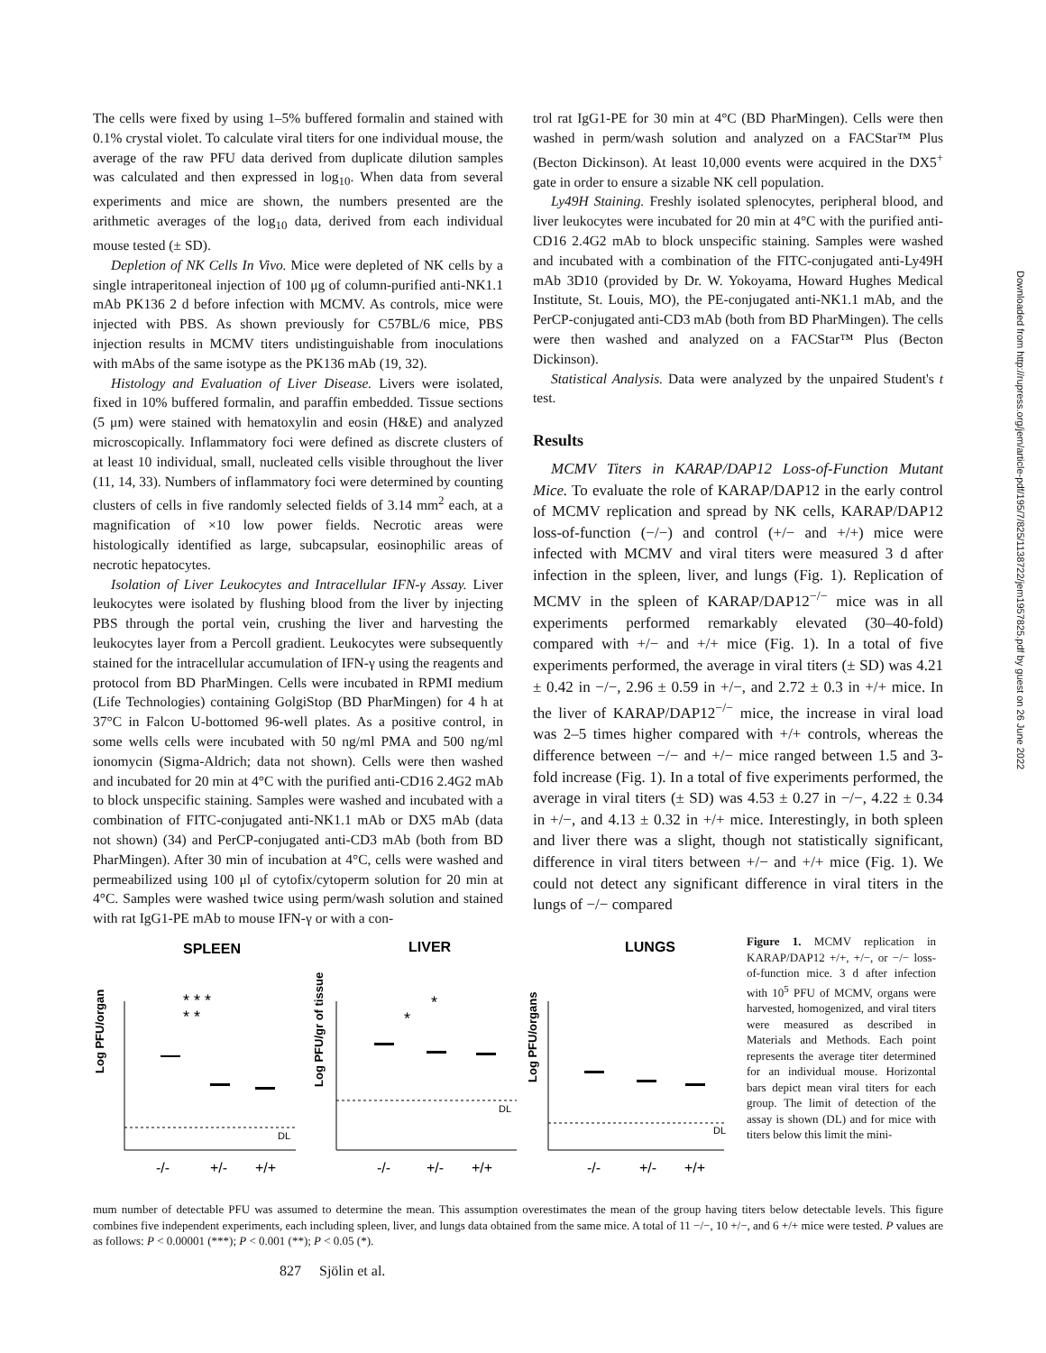The cells were fixed by using 1–5% buffered formalin and stained with 0.1% crystal violet. To calculate viral titers for one individual mouse, the average of the raw PFU data derived from duplicate dilution samples was calculated and then expressed in log<sub>10</sub>. When data from several experiments and mice are shown, the numbers presented are the arithmetic averages of the log<sub>10</sub> data, derived from each individual mouse tested (± SD).
Depletion of NK Cells In Vivo. Mice were depleted of NK cells by a single intraperitoneal injection of 100 μg of column-purified anti-NK1.1 mAb PK136 2 d before infection with MCMV. As controls, mice were injected with PBS. As shown previously for C57BL/6 mice, PBS injection results in MCMV titers undistinguishable from inoculations with mAbs of the same isotype as the PK136 mAb (19, 32).
Histology and Evaluation of Liver Disease. Livers were isolated, fixed in 10% buffered formalin, and paraffin embedded. Tissue sections (5 μm) were stained with hematoxylin and eosin (H&E) and analyzed microscopically. Inflammatory foci were defined as discrete clusters of at least 10 individual, small, nucleated cells visible throughout the liver (11, 14, 33). Numbers of inflammatory foci were determined by counting clusters of cells in five randomly selected fields of 3.14 mm<sup>2</sup> each, at a magnification of ×10 low power fields. Necrotic areas were histologically identified as large, subcapsular, eosinophilic areas of necrotic hepatocytes.
Isolation of Liver Leukocytes and Intracellular IFN-γ Assay. Liver leukocytes were isolated by flushing blood from the liver by injecting PBS through the portal vein, crushing the liver and harvesting the leukocytes layer from a Percoll gradient. Leukocytes were subsequently stained for the intracellular accumulation of IFN-γ using the reagents and protocol from BD PharMingen. Cells were incubated in RPMI medium (Life Technologies) containing GolgiStop (BD PharMingen) for 4 h at 37°C in Falcon U-bottomed 96-well plates. As a positive control, in some wells cells were incubated with 50 ng/ml PMA and 500 ng/ml ionomycin (Sigma-Aldrich; data not shown). Cells were then washed and incubated for 20 min at 4°C with the purified anti-CD16 2.4G2 mAb to block unspecific staining. Samples were washed and incubated with a combination of FITC-conjugated anti-NK1.1 mAb or DX5 mAb (data not shown) (34) and PerCP-conjugated anti-CD3 mAb (both from BD PharMingen). After 30 min of incubation at 4°C, cells were washed and permeabilized using 100 μl of cytofix/cytoperm solution for 20 min at 4°C. Samples were washed twice using perm/wash solution and stained with rat IgG1-PE mAb to mouse IFN-γ or with a con-
trol rat IgG1-PE for 30 min at 4°C (BD PharMingen). Cells were then washed in perm/wash solution and analyzed on a FACStar™ Plus (Becton Dickinson). At least 10,000 events were acquired in the DX5<sup>+</sup> gate in order to ensure a sizable NK cell population.
Ly49H Staining. Freshly isolated splenocytes, peripheral blood, and liver leukocytes were incubated for 20 min at 4°C with the purified anti-CD16 2.4G2 mAb to block unspecific staining. Samples were washed and incubated with a combination of the FITC-conjugated anti-Ly49H mAb 3D10 (provided by Dr. W. Yokoyama, Howard Hughes Medical Institute, St. Louis, MO), the PE-conjugated anti-NK1.1 mAb, and the PerCP-conjugated anti-CD3 mAb (both from BD PharMingen). The cells were then washed and analyzed on a FACStar™ Plus (Becton Dickinson).
Statistical Analysis. Data were analyzed by the unpaired Student's t test.
Results
MCMV Titers in KARAP/DAP12 Loss-of-Function Mutant Mice. To evaluate the role of KARAP/DAP12 in the early control of MCMV replication and spread by NK cells, KARAP/DAP12 loss-of-function (−/−) and control (+/− and +/+) mice were infected with MCMV and viral titers were measured 3 d after infection in the spleen, liver, and lungs (Fig. 1). Replication of MCMV in the spleen of KARAP/DAP12<sup>−/−</sup> mice was in all experiments performed remarkably elevated (30–40-fold) compared with +/− and +/+ mice (Fig. 1). In a total of five experiments performed, the average in viral titers (± SD) was 4.21 ± 0.42 in −/−, 2.96 ± 0.59 in +/−, and 2.72 ± 0.3 in +/+ mice. In the liver of KARAP/DAP12<sup>−/−</sup> mice, the increase in viral load was 2–5 times higher compared with +/+ controls, whereas the difference between −/− and +/− mice ranged between 1.5 and 3-fold increase (Fig. 1). In a total of five experiments performed, the average in viral titers (± SD) was 4.53 ± 0.27 in −/−, 4.22 ± 0.34 in +/−, and 4.13 ± 0.32 in +/+ mice. Interestingly, in both spleen and liver there was a slight, though not statistically significant, difference in viral titers between +/− and +/+ mice (Fig. 1). We could not detect any significant difference in viral titers in the lungs of −/− compared
SPLEEN
LIVER
LUNGS
Log PFU/organ
Log PFU/gr of tissue
Log PFU/organs
DL
DL
DL
* * *
* *
*
*
-/-
+/-
+/+
-/-
+/-
+/+
-/-
+/-
+/+
Figure 1. MCMV replication in KARAP/DAP12 +/+, +/−, or −/− loss-of-function mice. 3 d after infection with 10<sup>5</sup> PFU of MCMV, organs were harvested, homogenized, and viral titers were measured as described in Materials and Methods. Each point represents the average titer determined for an individual mouse. Horizontal bars depict mean viral titers for each group. The limit of detection of the assay is shown (DL) and for mice with titers below this limit the mini-
mum number of detectable PFU was assumed to determine the mean. This assumption overestimates the mean of the group having titers below detectable levels. This figure combines five independent experiments, each including spleen, liver, and lungs data obtained from the same mice. A total of 11 −/−, 10 +/−, and 6 +/+ mice were tested. P values are as follows: P < 0.00001 (***); P < 0.001 (**); P < 0.05 (*).
827 Sjölin et al.
Downloaded from http://rupress.org/jem/article-pdf/195/7/825/1138722/jem1957825.pdf by guest on 26 June 2022